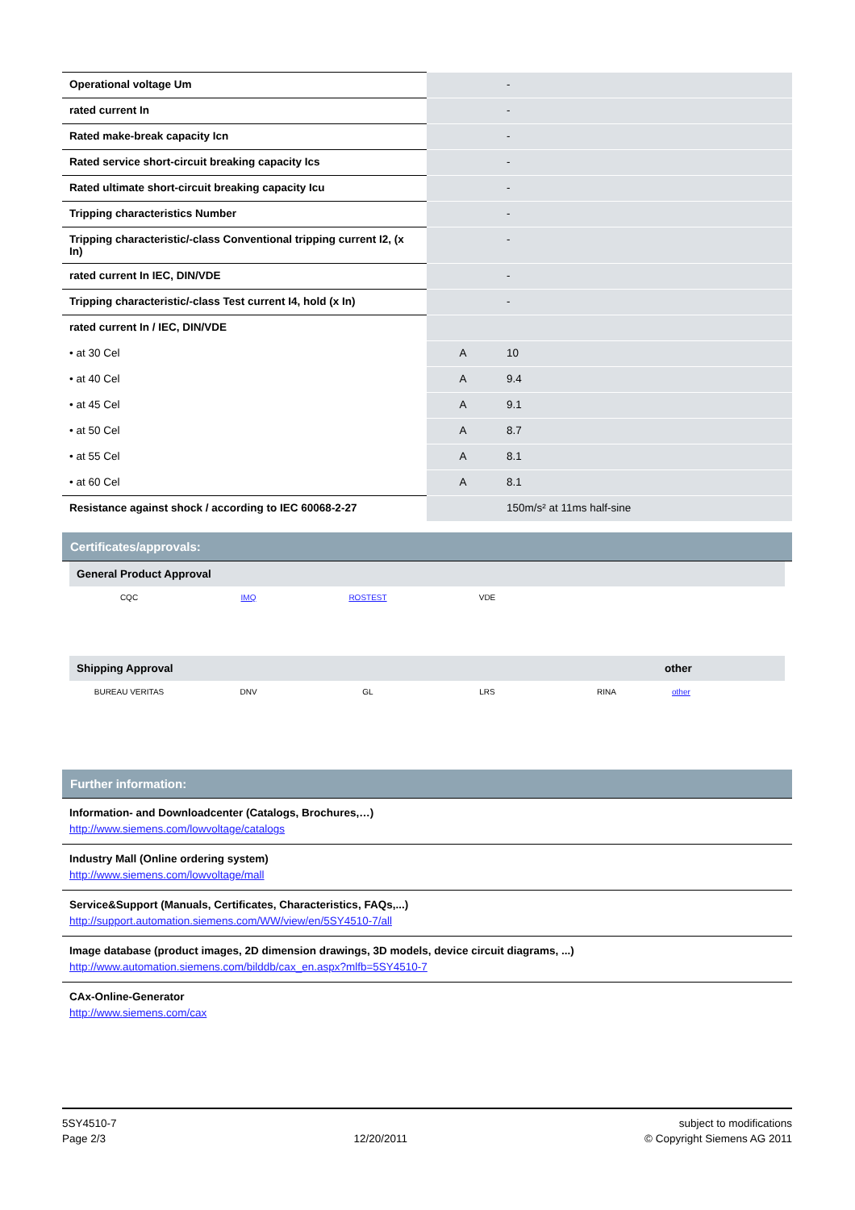| Operational voltage Um | | - |
| rated current In | | - |
| Rated make-break capacity Icn | | - |
| Rated service short-circuit breaking capacity Ics | | - |
| Rated ultimate short-circuit breaking capacity Icu | | - |
| Tripping characteristics Number | | - |
| Tripping characteristic/-class Conventional tripping current I2, (x In) | | - |
| rated current In IEC, DIN/VDE | | - |
| Tripping characteristic/-class Test current I4, hold (x In) | | - |
| rated current In / IEC, DIN/VDE | | |
| • at 30 Cel | A | 10 |
| • at 40 Cel | A | 9.4 |
| • at 45 Cel | A | 9.1 |
| • at 50 Cel | A | 8.7 |
| • at 55 Cel | A | 8.1 |
| • at 60 Cel | A | 8.1 |
| Resistance against shock / according to IEC 60068-2-27 | | 150m/s² at 11ms half-sine |
Certificates/approvals:
General Product Approval
CQC IMQ ROSTEST VDE
Shipping Approval other
BUREAU VERITAS DNV GL LRS RINA other
Further information:
Information- and Downloadcenter (Catalogs, Brochures,…)
http://www.siemens.com/lowvoltage/catalogs
Industry Mall (Online ordering system)
http://www.siemens.com/lowvoltage/mall
Service&Support (Manuals, Certificates, Characteristics, FAQs,...)
http://support.automation.siemens.com/WW/view/en/5SY4510-7/all
Image database (product images, 2D dimension drawings, 3D models, device circuit diagrams, ...)
http://www.automation.siemens.com/bilddb/cax_en.aspx?mlfb=5SY4510-7
CAx-Online-Generator
http://www.siemens.com/cax
5SY4510-7
Page 2/3
12/20/2011 subject to modifications
© Copyright Siemens AG 2011